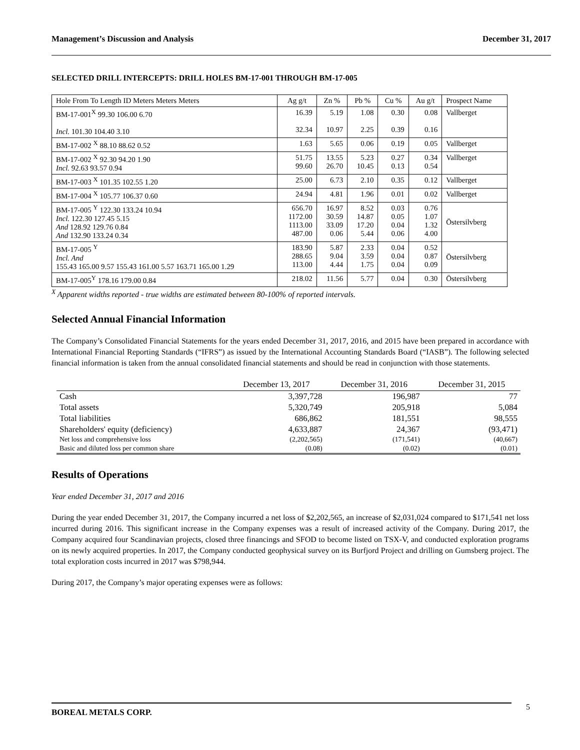Management’s Discussion and Analysis December 31, 2017
SELECTED DRILL INTERCEPTS: DRILL HOLES BM-17-001 THROUGH BM-17-005
| Hole From To Length ID Meters Meters Meters | Ag g/t | Zn % | Pb % | Cu % | Au g/t | Prospect Name |
| --- | --- | --- | --- | --- | --- | --- |
| BM-17-001<sup>X</sup> 99.30 106.00 6.70 Incl. 101.30 104.40 3.10 | 16.39 32.34 | 5.19 10.97 | 1.08 2.25 | 0.30 0.39 | 0.08 0.16 | Vallberget |
| BM-17-002 <sup>X</sup> 88.10 88.62 0.52 | 1.63 | 5.65 | 0.06 | 0.19 | 0.05 | Vallberget |
| BM-17-002 <sup>X</sup> 92.30 94.20 1.90 Incl. 92.63 93.57 0.94 | 51.75 99.60 | 13.55 26.70 | 5.23 10.45 | 0.27 0.13 | 0.34 0.54 | Vallberget |
| BM-17-003 <sup>X</sup> 101.35 102.55 1.20 | 25.00 | 6.73 | 2.10 | 0.35 | 0.12 | Vallberget |
| BM-17-004 <sup>X</sup> 105.77 106.37 0.60 | 24.94 | 4.81 | 1.96 | 0.01 | 0.02 | Vallberget |
| BM-17-005 <sup>Y</sup> 122.30 133.24 10.94 Incl. 122.30 127.45 5.15 And 128.92 129.76 0.84 And 132.90 133.24 0.34 | 656.70 1172.00 1113.00 487.00 | 16.97 30.59 33.09 0.06 | 8.52 14.87 17.20 5.44 | 0.03 0.05 0.04 0.06 | 0.76 1.07 1.32 4.00 | Östersilvberg |
| BM-17-005 <sup>Y</sup> Incl. And 155.43 165.00 9.57 155.43 161.00 5.57 163.71 165.00 1.29 | 183.90 288.65 113.00 | 5.87 9.04 4.44 | 2.33 3.59 1.75 | 0.04 0.04 0.04 | 0.52 0.87 0.09 | Östersilvberg |
| BM-17-005<sup>Y</sup> 178.16 179.00 0.84 | 218.02 | 11.56 | 5.77 | 0.04 | 0.30 | Östersilvberg |
<sup>X</sup> Apparent widths reported - true widths are estimated between 80-100% of reported intervals.
Selected Annual Financial Information
The Company’s Consolidated Financial Statements for the years ended December 31, 2017, 2016, and 2015 have been prepared in accordance with International Financial Reporting Standards (“IFRS”) as issued by the International Accounting Standards Board (“IASB”). The following selected financial information is taken from the annual consolidated financial statements and should be read in conjunction with those statements.
| | December 13, 2017 | December 31, 2016 | December 31, 2015 |
| --- | --- | --- | --- |
| Cash | 3,397,728 | 196,987 | 77 |
| Total assets | 5,320,749 | 205,918 | 5,084 |
| Total liabilities | 686,862 | 181,551 | 98,555 |
| Shareholders' equity (deficiency) | 4,633,887 | 24,367 | (93,471) |
| Net loss and comprehensive loss | (2,202,565) | (171,541) | (40,667) |
| Basic and diluted loss per common share | (0.08) | (0.02) | (0.01) |
Results of Operations
Year ended December 31, 2017 and 2016
During the year ended December 31, 2017, the Company incurred a net loss of $2,202,565, an increase of $2,031,024 compared to $171,541 net loss incurred during 2016. This significant increase in the Company expenses was a result of increased activity of the Company. During 2017, the Company acquired four Scandinavian projects, closed three financings and SFOD to become listed on TSX-V, and conducted exploration programs on its newly acquired properties. In 2017, the Company conducted geophysical survey on its Burfjord Project and drilling on Gumsberg project. The total exploration costs incurred in 2017 was $798,944.
During 2017, the Company’s major operating expenses were as follows:
BOREAL METALS CORP. 5